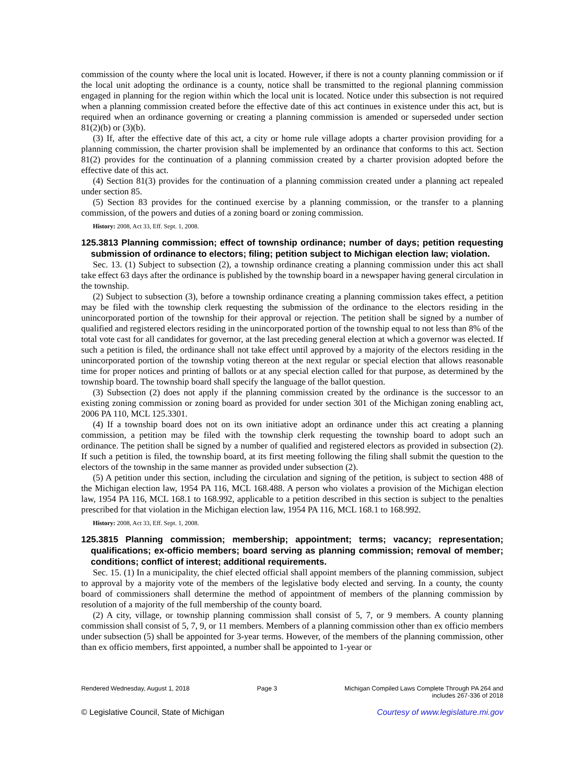commission of the county where the local unit is located. However, if there is not a county planning commission or if the local unit adopting the ordinance is a county, notice shall be transmitted to the regional planning commission engaged in planning for the region within which the local unit is located. Notice under this subsection is not required when a planning commission created before the effective date of this act continues in existence under this act, but is required when an ordinance governing or creating a planning commission is amended or superseded under section 81(2)(b) or (3)(b).
(3) If, after the effective date of this act, a city or home rule village adopts a charter provision providing for a planning commission, the charter provision shall be implemented by an ordinance that conforms to this act. Section 81(2) provides for the continuation of a planning commission created by a charter provision adopted before the effective date of this act.
(4) Section 81(3) provides for the continuation of a planning commission created under a planning act repealed under section 85.
(5) Section 83 provides for the continued exercise by a planning commission, or the transfer to a planning commission, of the powers and duties of a zoning board or zoning commission.
History: 2008, Act 33, Eff. Sept. 1, 2008.
125.3813 Planning commission; effect of township ordinance; number of days; petition requesting submission of ordinance to electors; filing; petition subject to Michigan election law; violation.
Sec. 13. (1) Subject to subsection (2), a township ordinance creating a planning commission under this act shall take effect 63 days after the ordinance is published by the township board in a newspaper having general circulation in the township.
(2) Subject to subsection (3), before a township ordinance creating a planning commission takes effect, a petition may be filed with the township clerk requesting the submission of the ordinance to the electors residing in the unincorporated portion of the township for their approval or rejection. The petition shall be signed by a number of qualified and registered electors residing in the unincorporated portion of the township equal to not less than 8% of the total vote cast for all candidates for governor, at the last preceding general election at which a governor was elected. If such a petition is filed, the ordinance shall not take effect until approved by a majority of the electors residing in the unincorporated portion of the township voting thereon at the next regular or special election that allows reasonable time for proper notices and printing of ballots or at any special election called for that purpose, as determined by the township board. The township board shall specify the language of the ballot question.
(3) Subsection (2) does not apply if the planning commission created by the ordinance is the successor to an existing zoning commission or zoning board as provided for under section 301 of the Michigan zoning enabling act, 2006 PA 110, MCL 125.3301.
(4) If a township board does not on its own initiative adopt an ordinance under this act creating a planning commission, a petition may be filed with the township clerk requesting the township board to adopt such an ordinance. The petition shall be signed by a number of qualified and registered electors as provided in subsection (2). If such a petition is filed, the township board, at its first meeting following the filing shall submit the question to the electors of the township in the same manner as provided under subsection (2).
(5) A petition under this section, including the circulation and signing of the petition, is subject to section 488 of the Michigan election law, 1954 PA 116, MCL 168.488. A person who violates a provision of the Michigan election law, 1954 PA 116, MCL 168.1 to 168.992, applicable to a petition described in this section is subject to the penalties prescribed for that violation in the Michigan election law, 1954 PA 116, MCL 168.1 to 168.992.
History: 2008, Act 33, Eff. Sept. 1, 2008.
125.3815 Planning commission; membership; appointment; terms; vacancy; representation; qualifications; ex-officio members; board serving as planning commission; removal of member; conditions; conflict of interest; additional requirements.
Sec. 15. (1) In a municipality, the chief elected official shall appoint members of the planning commission, subject to approval by a majority vote of the members of the legislative body elected and serving. In a county, the county board of commissioners shall determine the method of appointment of members of the planning commission by resolution of a majority of the full membership of the county board.
(2) A city, village, or township planning commission shall consist of 5, 7, or 9 members. A county planning commission shall consist of 5, 7, 9, or 11 members. Members of a planning commission other than ex officio members under subsection (5) shall be appointed for 3-year terms. However, of the members of the planning commission, other than ex officio members, first appointed, a number shall be appointed to 1-year or
Rendered Wednesday, August 1, 2018 Page 3 Michigan Compiled Laws Complete Through PA 264 and
includes 267-336 of 2018
© Legislative Council, State of Michigan Courtesy of www.legislature.mi.gov